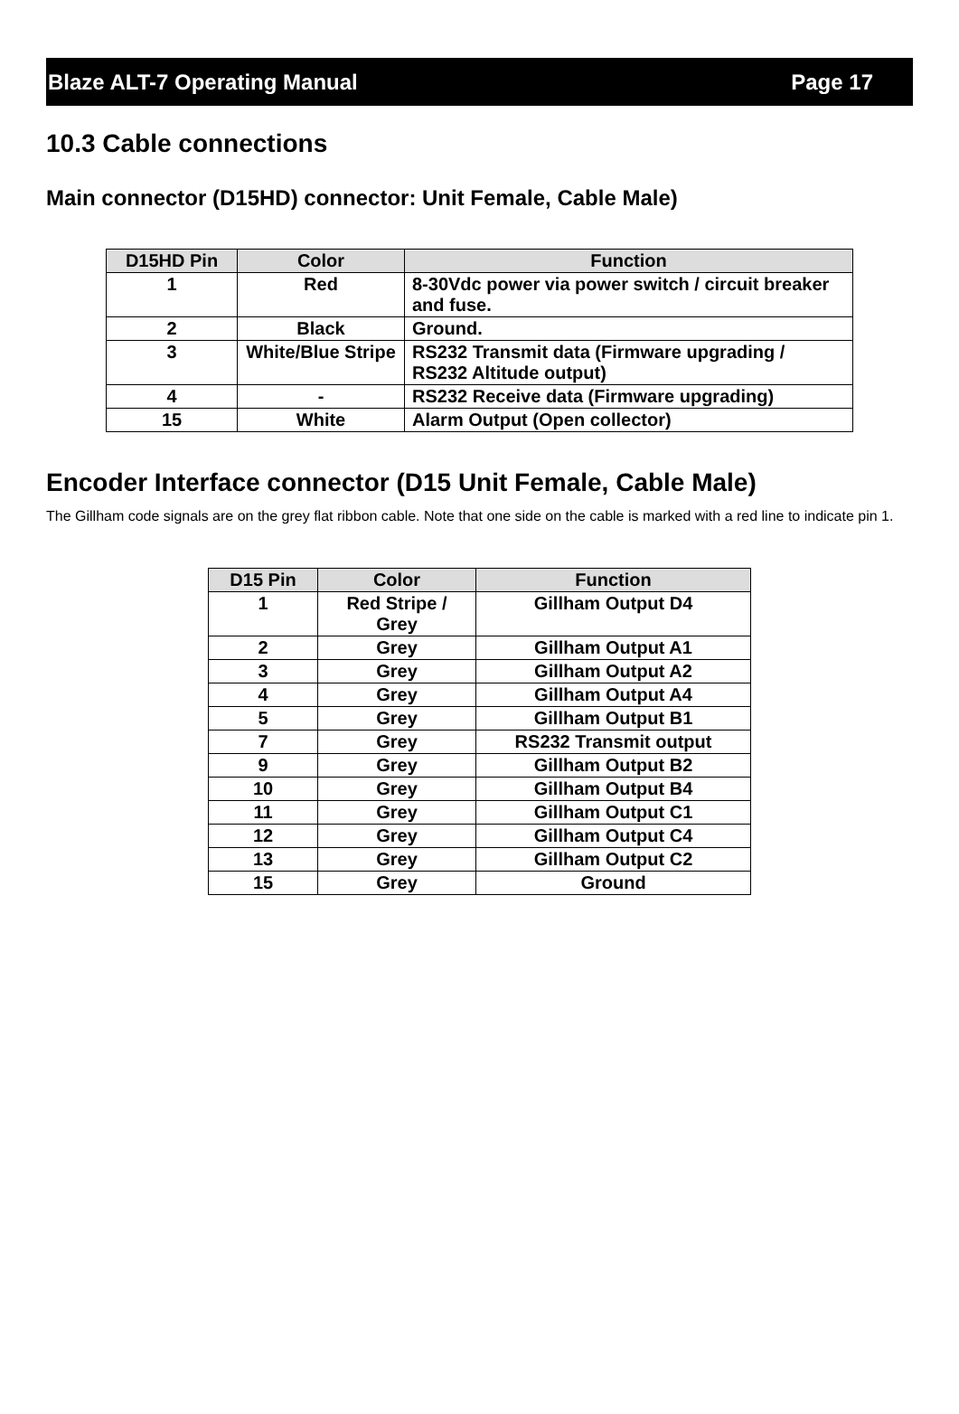Blaze ALT-7 Operating Manual Page 17
10.3 Cable connections
Main connector (D15HD) connector: Unit Female, Cable Male)
| D15HD Pin | Color | Function |
| --- | --- | --- |
| 1 | Red | 8-30Vdc power via power switch / circuit breaker and fuse. |
| 2 | Black | Ground. |
| 3 | White/Blue Stripe | RS232 Transmit data (Firmware upgrading / RS232 Altitude output) |
| 4 | - | RS232 Receive data (Firmware upgrading) |
| 15 | White | Alarm Output (Open collector) |
Encoder Interface connector (D15 Unit Female, Cable Male)
The Gillham code signals are on the grey flat ribbon cable. Note that one side on the cable is marked with a red line to indicate pin 1.
| D15 Pin | Color | Function |
| --- | --- | --- |
| 1 | Red Stripe / Grey | Gillham Output D4 |
| 2 | Grey | Gillham Output A1 |
| 3 | Grey | Gillham Output A2 |
| 4 | Grey | Gillham Output A4 |
| 5 | Grey | Gillham Output B1 |
| 7 | Grey | RS232 Transmit output |
| 9 | Grey | Gillham Output B2 |
| 10 | Grey | Gillham Output B4 |
| 11 | Grey | Gillham Output C1 |
| 12 | Grey | Gillham Output C4 |
| 13 | Grey | Gillham Output C2 |
| 15 | Grey | Ground |